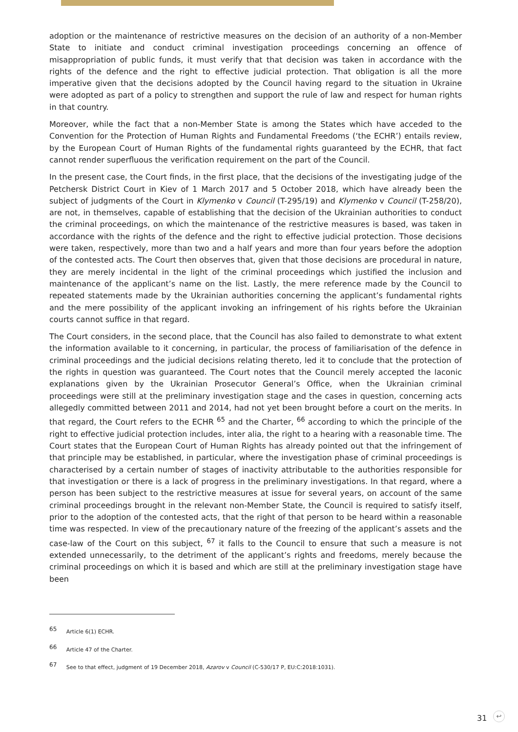adoption or the maintenance of restrictive measures on the decision of an authority of a non-Member State to initiate and conduct criminal investigation proceedings concerning an offence of misappropriation of public funds, it must verify that that decision was taken in accordance with the rights of the defence and the right to effective judicial protection. That obligation is all the more imperative given that the decisions adopted by the Council having regard to the situation in Ukraine were adopted as part of a policy to strengthen and support the rule of law and respect for human rights in that country.
Moreover, while the fact that a non-Member State is among the States which have acceded to the Convention for the Protection of Human Rights and Fundamental Freedoms (‘the ECHR’) entails review, by the European Court of Human Rights of the fundamental rights guaranteed by the ECHR, that fact cannot render superfluous the verification requirement on the part of the Council.
In the present case, the Court finds, in the first place, that the decisions of the investigating judge of the Petchersk District Court in Kiev of 1 March 2017 and 5 October 2018, which have already been the subject of judgments of the Court in Klymenko v Council (T-295/19) and Klymenko v Council (T-258/20), are not, in themselves, capable of establishing that the decision of the Ukrainian authorities to conduct the criminal proceedings, on which the maintenance of the restrictive measures is based, was taken in accordance with the rights of the defence and the right to effective judicial protection. Those decisions were taken, respectively, more than two and a half years and more than four years before the adoption of the contested acts. The Court then observes that, given that those decisions are procedural in nature, they are merely incidental in the light of the criminal proceedings which justified the inclusion and maintenance of the applicant’s name on the list. Lastly, the mere reference made by the Council to repeated statements made by the Ukrainian authorities concerning the applicant’s fundamental rights and the mere possibility of the applicant invoking an infringement of his rights before the Ukrainian courts cannot suffice in that regard.
The Court considers, in the second place, that the Council has also failed to demonstrate to what extent the information available to it concerning, in particular, the process of familiarisation of the defence in criminal proceedings and the judicial decisions relating thereto, led it to conclude that the protection of the rights in question was guaranteed. The Court notes that the Council merely accepted the laconic explanations given by the Ukrainian Prosecutor General’s Office, when the Ukrainian criminal proceedings were still at the preliminary investigation stage and the cases in question, concerning acts allegedly committed between 2011 and 2014, had not yet been brought before a court on the merits. In that regard, the Court refers to the ECHR <sup>65</sup> and the Charter, <sup>66</sup> according to which the principle of the right to effective judicial protection includes, inter alia, the right to a hearing with a reasonable time. The Court states that the European Court of Human Rights has already pointed out that the infringement of that principle may be established, in particular, where the investigation phase of criminal proceedings is characterised by a certain number of stages of inactivity attributable to the authorities responsible for that investigation or there is a lack of progress in the preliminary investigations. In that regard, where a person has been subject to the restrictive measures at issue for several years, on account of the same criminal proceedings brought in the relevant non-Member State, the Council is required to satisfy itself, prior to the adoption of the contested acts, that the right of that person to be heard within a reasonable time was respected. In view of the precautionary nature of the freezing of the applicant’s assets and the case-law of the Court on this subject, <sup>67</sup> it falls to the Council to ensure that such a measure is not extended unnecessarily, to the detriment of the applicant’s rights and freedoms, merely because the criminal proceedings on which it is based and which are still at the preliminary investigation stage have been
<sup>65</sup> Article 6(1) ECHR.
<sup>66</sup> Article 47 of the Charter.
<sup>67</sup> See to that effect, judgment of 19 December 2018, Azarov v Council (C-530/17 P, EU:C:2018:1031).
31 ↩